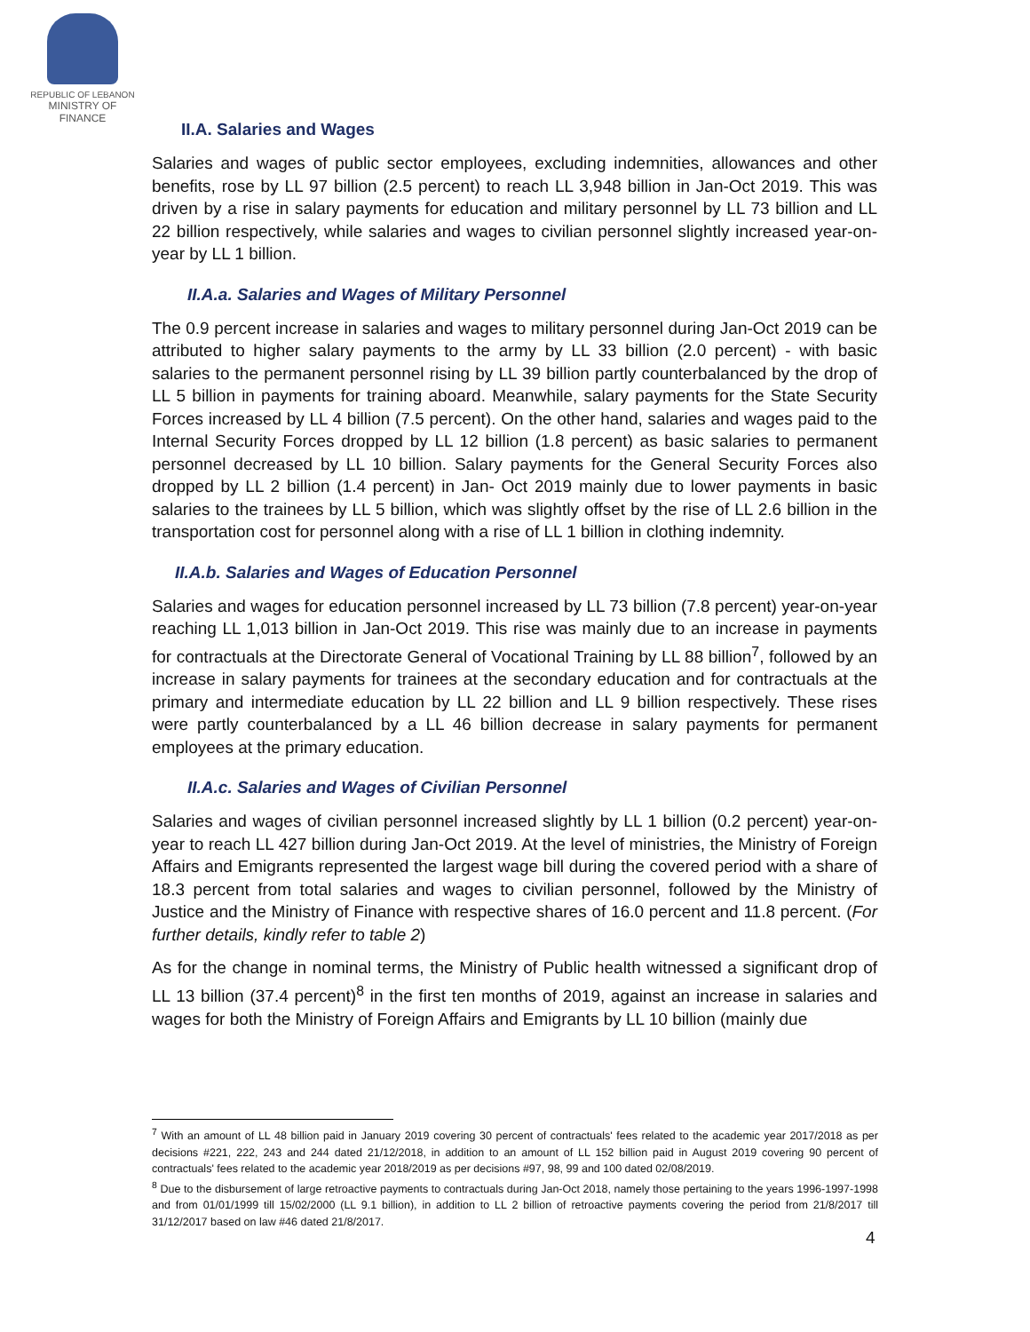REPUBLIC OF LEBANON
MINISTRY OF FINANCE
II.A. Salaries and Wages
Salaries and wages of public sector employees, excluding indemnities, allowances and other benefits, rose by LL 97 billion (2.5 percent) to reach LL 3,948 billion in Jan-Oct 2019. This was driven by a rise in salary payments for education and military personnel by LL 73 billion and LL 22 billion respectively, while salaries and wages to civilian personnel slightly increased year-on-year by LL 1 billion.
II.A.a. Salaries and Wages of Military Personnel
The 0.9 percent increase in salaries and wages to military personnel during Jan-Oct 2019 can be attributed to higher salary payments to the army by LL 33 billion (2.0 percent) - with basic salaries to the permanent personnel rising by LL 39 billion partly counterbalanced by the drop of LL 5 billion in payments for training aboard. Meanwhile, salary payments for the State Security Forces increased by LL 4 billion (7.5 percent). On the other hand, salaries and wages paid to the Internal Security Forces dropped by LL 12 billion (1.8 percent) as basic salaries to permanent personnel decreased by LL 10 billion. Salary payments for the General Security Forces also dropped by LL 2 billion (1.4 percent) in Jan- Oct 2019 mainly due to lower payments in basic salaries to the trainees by LL 5 billion, which was slightly offset by the rise of LL 2.6 billion in the transportation cost for personnel along with a rise of LL 1 billion in clothing indemnity.
II.A.b. Salaries and Wages of Education Personnel
Salaries and wages for education personnel increased by LL 73 billion (7.8 percent) year-on-year reaching LL 1,013 billion in Jan-Oct 2019. This rise was mainly due to an increase in payments for contractuals at the Directorate General of Vocational Training by LL 88 billion<sup>7</sup>, followed by an increase in salary payments for trainees at the secondary education and for contractuals at the primary and intermediate education by LL 22 billion and LL 9 billion respectively. These rises were partly counterbalanced by a LL 46 billion decrease in salary payments for permanent employees at the primary education.
II.A.c. Salaries and Wages of Civilian Personnel
Salaries and wages of civilian personnel increased slightly by LL 1 billion (0.2 percent) year-on-year to reach LL 427 billion during Jan-Oct 2019. At the level of ministries, the Ministry of Foreign Affairs and Emigrants represented the largest wage bill during the covered period with a share of 18.3 percent from total salaries and wages to civilian personnel, followed by the Ministry of Justice and the Ministry of Finance with respective shares of 16.0 percent and 11.8 percent. (For further details, kindly refer to table 2)
As for the change in nominal terms, the Ministry of Public health witnessed a significant drop of LL 13 billion (37.4 percent)<sup>8</sup> in the first ten months of 2019, against an increase in salaries and wages for both the Ministry of Foreign Affairs and Emigrants by LL 10 billion (mainly due
<sup>7</sup> With an amount of LL 48 billion paid in January 2019 covering 30 percent of contractuals' fees related to the academic year 2017/2018 as per decisions #221, 222, 243 and 244 dated 21/12/2018, in addition to an amount of LL 152 billion paid in August 2019 covering 90 percent of contractuals' fees related to the academic year 2018/2019 as per decisions #97, 98, 99 and 100 dated 02/08/2019.
<sup>8</sup> Due to the disbursement of large retroactive payments to contractuals during Jan-Oct 2018, namely those pertaining to the years 1996-1997-1998 and from 01/01/1999 till 15/02/2000 (LL 9.1 billion), in addition to LL 2 billion of retroactive payments covering the period from 21/8/2017 till 31/12/2017 based on law #46 dated 21/8/2017.
4